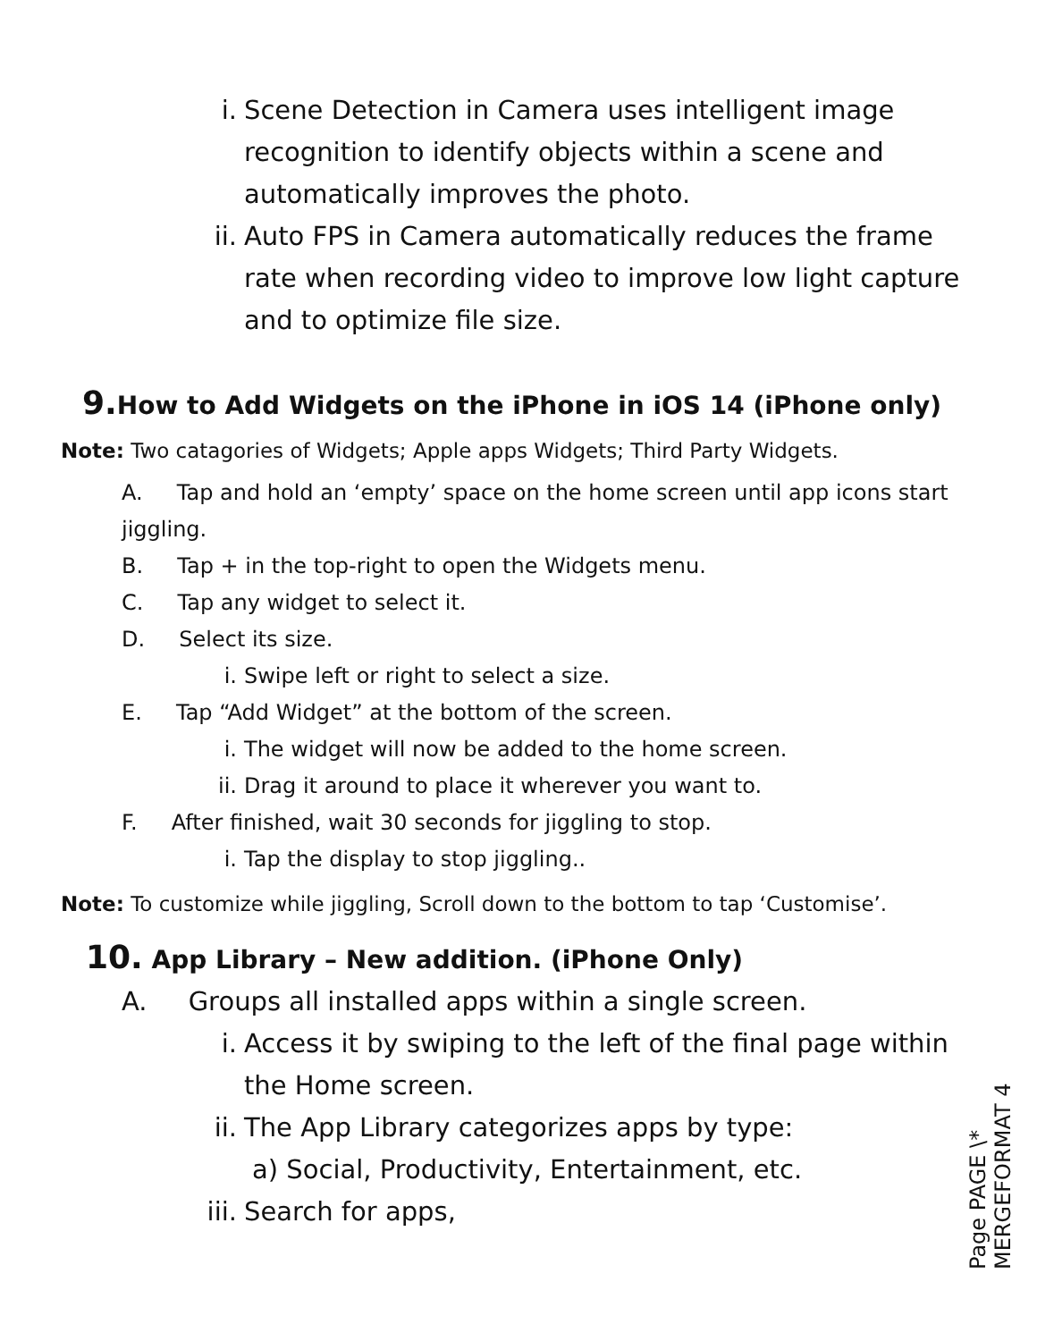i. Scene Detection in Camera uses intelligent image recognition to identify objects within a scene and automatically improves the photo.
ii. Auto FPS in Camera automatically reduces the frame rate when recording video to improve low light capture and to optimize file size.
9. How to Add Widgets on the iPhone in iOS 14 (iPhone only)
Note: Two catagories of Widgets; Apple apps Widgets; Third Party Widgets.
A. Tap and hold an ‘empty’ space on the home screen until app icons start jiggling.
B. Tap + in the top-right to open the Widgets menu.
C. Tap any widget to select it.
D. Select its size.
i. Swipe left or right to select a size.
E. Tap “Add Widget” at the bottom of the screen.
i. The widget will now be added to the home screen.
ii. Drag it around to place it wherever you want to.
F. After finished, wait 30 seconds for jiggling to stop.
i. Tap the display to stop jiggling..
Note: To customize while jiggling, Scroll down to the bottom to tap ‘Customise’.
10. App Library – New addition. (iPhone Only)
A. Groups all installed apps within a single screen.
i. Access it by swiping to the left of the final page within the Home screen.
ii. The App Library categorizes apps by type:
a) Social, Productivity, Entertainment, etc.
iii. Search for apps,
Page PAGE \* MERGEFORMAT 4